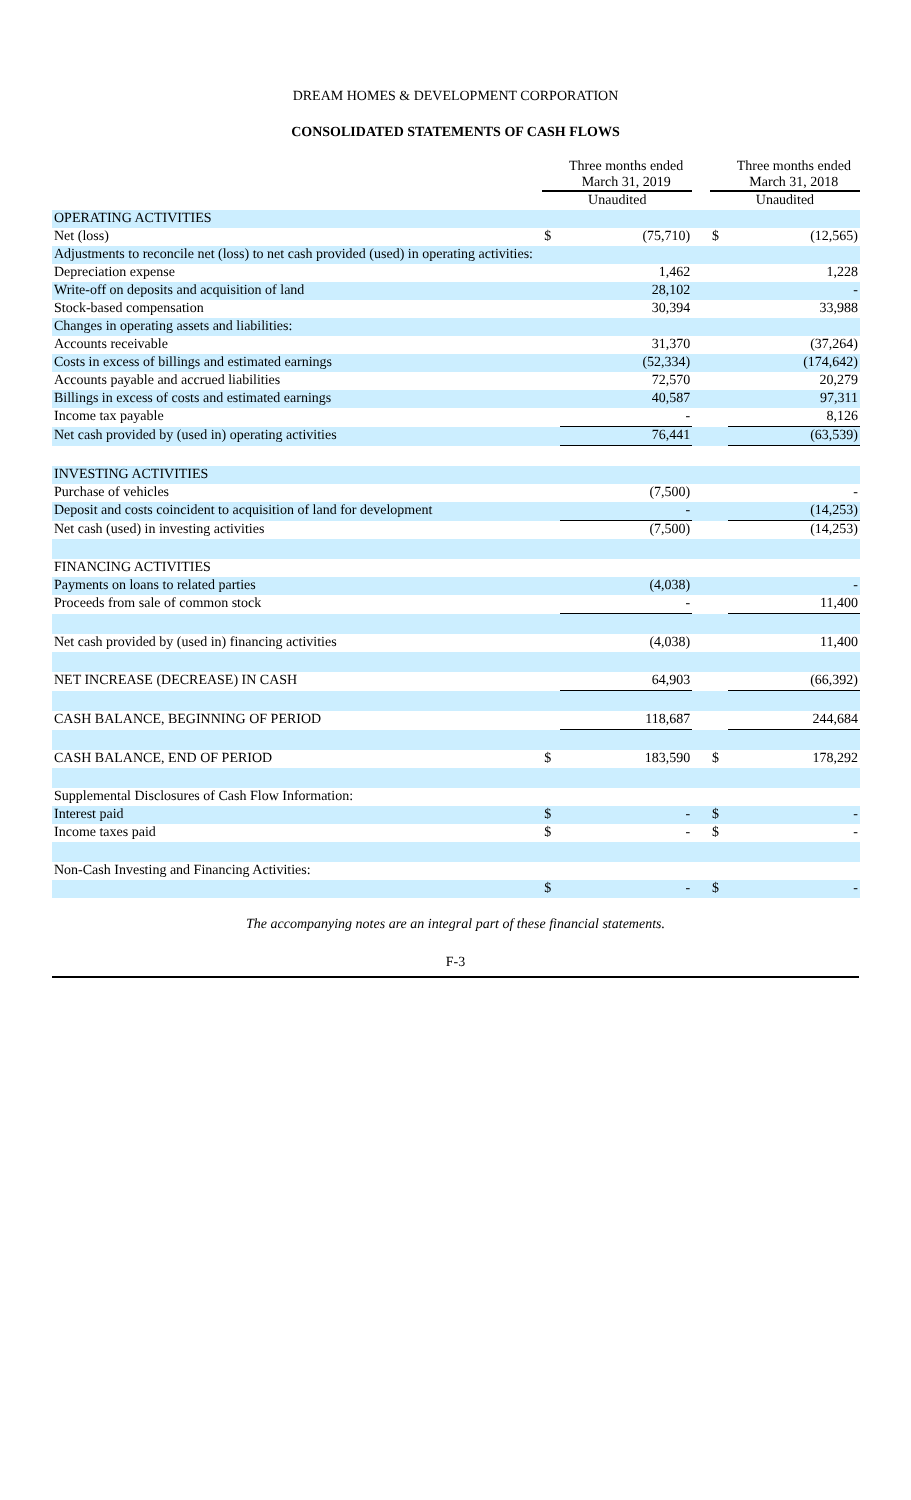DREAM HOMES & DEVELOPMENT CORPORATION
CONSOLIDATED STATEMENTS OF CASH FLOWS
| | | Three months ended March 31, 2019 | | | Three months ended March 31, 2018 |
| --- | --- | --- | --- | --- | --- |
| | Unaudited | | | Unaudited | |
| OPERATING ACTIVITIES | | | | | |
| Net (loss) | $ | (75,710) | | $ | (12,565) |
| Adjustments to reconcile net (loss) to net cash provided (used) in operating activities: | | | | | |
| Depreciation expense | | 1,462 | | | 1,228 |
| Write-off on deposits and acquisition of land | | 28,102 | | | - |
| Stock-based compensation | | 30,394 | | | 33,988 |
| Changes in operating assets and liabilities: | | | | | |
| Accounts receivable | | 31,370 | | | (37,264) |
| Costs in excess of billings and estimated earnings | | (52,334) | | | (174,642) |
| Accounts payable and accrued liabilities | | 72,570 | | | 20,279 |
| Billings in excess of costs and estimated earnings | | 40,587 | | | 97,311 |
| Income tax payable | | - | | | 8,126 |
| Net cash provided by (used in) operating activities | | 76,441 | | | (63,539) |
| INVESTING ACTIVITIES | | | | | |
| Purchase of vehicles | | (7,500) | | | - |
| Deposit and costs coincident to acquisition of land for development | | - | | | (14,253) |
| Net cash (used) in investing activities | | (7,500) | | | (14,253) |
| FINANCING ACTIVITIES | | | | | |
| Payments on loans to related parties | | (4,038) | | | - |
| Proceeds from sale of common stock | | - | | | 11,400 |
| Net cash provided by (used in) financing activities | | (4,038) | | | 11,400 |
| NET INCREASE (DECREASE) IN CASH | | 64,903 | | | (66,392) |
| CASH BALANCE, BEGINNING OF PERIOD | | 118,687 | | | 244,684 |
| CASH BALANCE, END OF PERIOD | $ | 183,590 | | $ | 178,292 |
| Supplemental Disclosures of Cash Flow Information: | | | | | |
| Interest paid | $ | - | | $ | - |
| Income taxes paid | $ | - | | $ | - |
| Non-Cash Investing and Financing Activities: | | | | | |
| | $ | - | | $ | - |
The accompanying notes are an integral part of these financial statements.
F-3